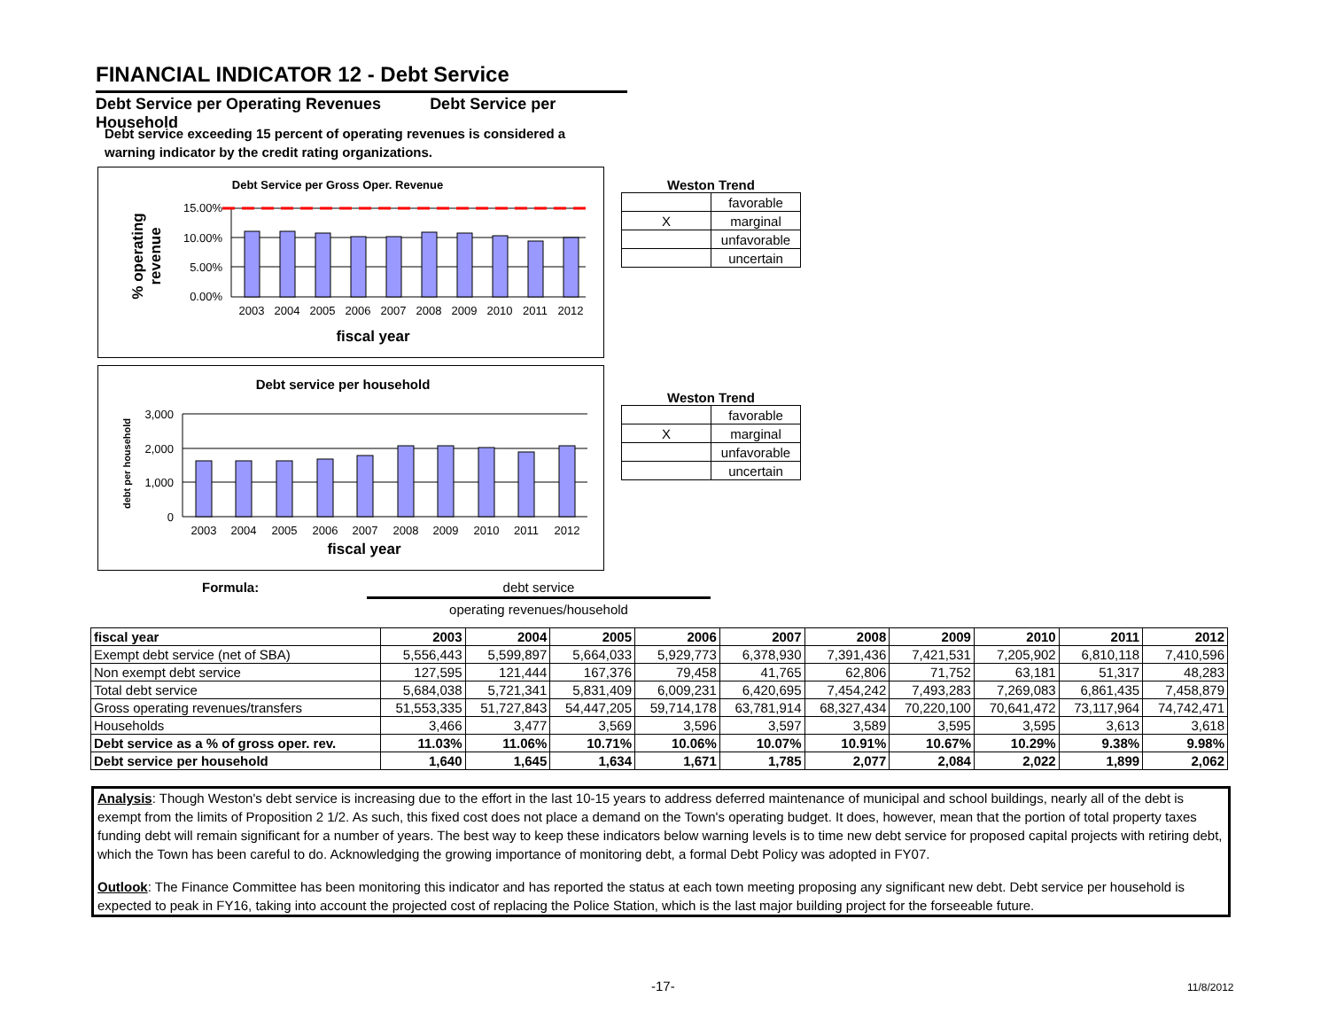FINANCIAL INDICATOR 12 - Debt Service
Debt Service per Operating Revenues Debt Service per Household
Debt service exceeding 15 percent of operating revenues is considered a warning indicator by the credit rating organizations.
Debt Service per Gross Oper. Revenue
% operating
revenue
15.00%
10.00%
5.00%
0.00%
2003
2004
2005
2006
2007
2008
2009
2010
2011
2012
fiscal year
Weston Trend
| | favorable |
| X | marginal |
| | unfavorable |
| | uncertain |
Debt service per household
debt per household
3,000
2,000
1,000
0
2003
2004
2005
2006
2007
2008
2009
2010
2011
2012
fiscal year
Weston Trend
| | favorable |
| X | marginal |
| | unfavorable |
| | uncertain |
Formula:
debt service
operating revenues/household
| fiscal year | 2003 | 2004 | 2005 | 2006 | 2007 | 2008 | 2009 | 2010 | 2011 | 2012 |
| Exempt debt service (net of SBA) | 5,556,443 | 5,599,897 | 5,664,033 | 5,929,773 | 6,378,930 | 7,391,436 | 7,421,531 | 7,205,902 | 6,810,118 | 7,410,596 |
| Non exempt debt service | 127,595 | 121,444 | 167,376 | 79,458 | 41,765 | 62,806 | 71,752 | 63,181 | 51,317 | 48,283 |
| Total debt service | 5,684,038 | 5,721,341 | 5,831,409 | 6,009,231 | 6,420,695 | 7,454,242 | 7,493,283 | 7,269,083 | 6,861,435 | 7,458,879 |
| Gross operating revenues/transfers | 51,553,335 | 51,727,843 | 54,447,205 | 59,714,178 | 63,781,914 | 68,327,434 | 70,220,100 | 70,641,472 | 73,117,964 | 74,742,471 |
| Households | 3,466 | 3,477 | 3,569 | 3,596 | 3,597 | 3,589 | 3,595 | 3,595 | 3,613 | 3,618 |
| Debt service as a % of gross oper. rev. | 11.03% | 11.06% | 10.71% | 10.06% | 10.07% | 10.91% | 10.67% | 10.29% | 9.38% | 9.98% |
| Debt service per household | 1,640 | 1,645 | 1,634 | 1,671 | 1,785 | 2,077 | 2,084 | 2,022 | 1,899 | 2,062 |
Analysis: Though Weston's debt service is increasing due to the effort in the last 10-15 years to address deferred maintenance of municipal and school buildings, nearly all of the debt is exempt from the limits of Proposition 2 1/2. As such, this fixed cost does not place a demand on the Town's operating budget. It does, however, mean that the portion of total property taxes funding debt will remain significant for a number of years. The best way to keep these indicators below warning levels is to time new debt service for proposed capital projects with retiring debt, which the Town has been careful to do. Acknowledging the growing importance of monitoring debt, a formal Debt Policy was adopted in FY07.
Outlook: The Finance Committee has been monitoring this indicator and has reported the status at each town meeting proposing any significant new debt. Debt service per household is expected to peak in FY16, taking into account the projected cost of replacing the Police Station, which is the last major building project for the forseeable future.
-17- 11/8/2012